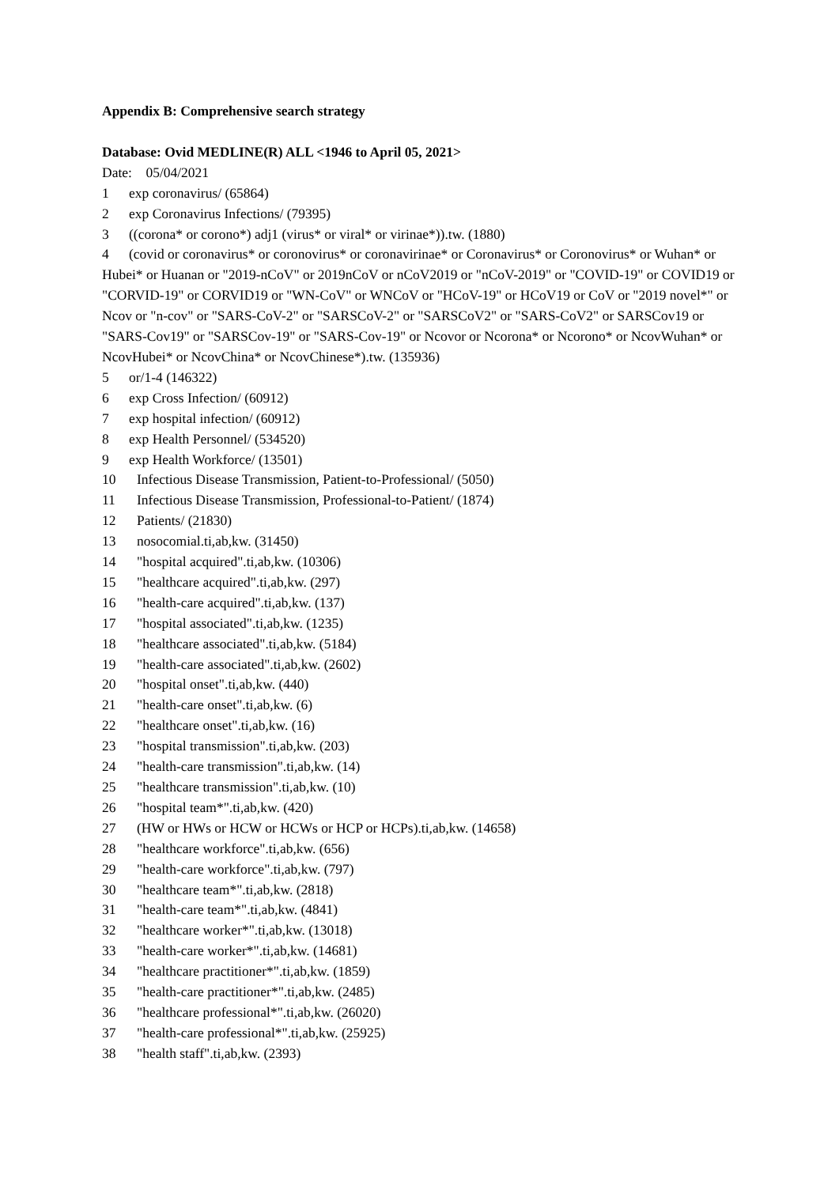Appendix B: Comprehensive search strategy
Database: Ovid MEDLINE(R) ALL <1946 to April 05, 2021>
Date: 05/04/2021
1 exp coronavirus/ (65864)
2 exp Coronavirus Infections/ (79395)
3 ((corona* or corono*) adj1 (virus* or viral* or virinae*)).tw. (1880)
4 (covid or coronavirus* or coronovirus* or coronavirinae* or Coronavirus* or Coronovirus* or Wuhan* or Hubei* or Huanan or "2019-nCoV" or 2019nCoV or nCoV2019 or "nCoV-2019" or "COVID-19" or COVID19 or "CORVID-19" or CORVID19 or "WN-CoV" or WNCoV or "HCoV-19" or HCoV19 or CoV or "2019 novel*" or Ncov or "n-cov" or "SARS-CoV-2" or "SARSCoV-2" or "SARSCoV2" or "SARS-CoV2" or SARSCov19 or "SARS-Cov19" or "SARSCov-19" or "SARS-Cov-19" or Ncovor or Ncorona* or Ncorono* or NcovWuhan* or NcovHubei* or NcovChina* or NcovChinese*).tw. (135936)
5 or/1-4 (146322)
6 exp Cross Infection/ (60912)
7 exp hospital infection/ (60912)
8 exp Health Personnel/ (534520)
9 exp Health Workforce/ (13501)
10 Infectious Disease Transmission, Patient-to-Professional/ (5050)
11 Infectious Disease Transmission, Professional-to-Patient/ (1874)
12 Patients/ (21830)
13 nosocomial.ti,ab,kw. (31450)
14 "hospital acquired".ti,ab,kw. (10306)
15 "healthcare acquired".ti,ab,kw. (297)
16 "health-care acquired".ti,ab,kw. (137)
17 "hospital associated".ti,ab,kw. (1235)
18 "healthcare associated".ti,ab,kw. (5184)
19 "health-care associated".ti,ab,kw. (2602)
20 "hospital onset".ti,ab,kw. (440)
21 "health-care onset".ti,ab,kw. (6)
22 "healthcare onset".ti,ab,kw. (16)
23 "hospital transmission".ti,ab,kw. (203)
24 "health-care transmission".ti,ab,kw. (14)
25 "healthcare transmission".ti,ab,kw. (10)
26 "hospital team*".ti,ab,kw. (420)
27 (HW or HWs or HCW or HCWs or HCP or HCPs).ti,ab,kw. (14658)
28 "healthcare workforce".ti,ab,kw. (656)
29 "health-care workforce".ti,ab,kw. (797)
30 "healthcare team*".ti,ab,kw. (2818)
31 "health-care team*".ti,ab,kw. (4841)
32 "healthcare worker*".ti,ab,kw. (13018)
33 "health-care worker*".ti,ab,kw. (14681)
34 "healthcare practitioner*".ti,ab,kw. (1859)
35 "health-care practitioner*".ti,ab,kw. (2485)
36 "healthcare professional*".ti,ab,kw. (26020)
37 "health-care professional*".ti,ab,kw. (25925)
38 "health staff".ti,ab,kw. (2393)